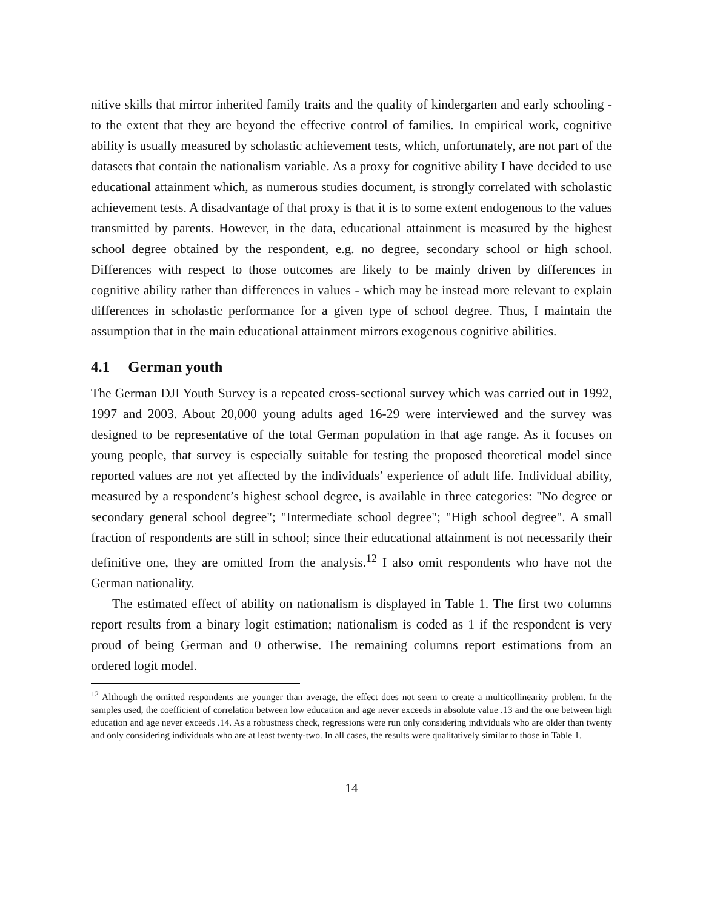nitive skills that mirror inherited family traits and the quality of kindergarten and early schooling - to the extent that they are beyond the effective control of families. In empirical work, cognitive ability is usually measured by scholastic achievement tests, which, unfortunately, are not part of the datasets that contain the nationalism variable. As a proxy for cognitive ability I have decided to use educational attainment which, as numerous studies document, is strongly correlated with scholastic achievement tests. A disadvantage of that proxy is that it is to some extent endogenous to the values transmitted by parents. However, in the data, educational attainment is measured by the highest school degree obtained by the respondent, e.g. no degree, secondary school or high school. Differences with respect to those outcomes are likely to be mainly driven by differences in cognitive ability rather than differences in values - which may be instead more relevant to explain differences in scholastic performance for a given type of school degree. Thus, I maintain the assumption that in the main educational attainment mirrors exogenous cognitive abilities.
4.1 German youth
The German DJI Youth Survey is a repeated cross-sectional survey which was carried out in 1992, 1997 and 2003. About 20,000 young adults aged 16-29 were interviewed and the survey was designed to be representative of the total German population in that age range. As it focuses on young people, that survey is especially suitable for testing the proposed theoretical model since reported values are not yet affected by the individuals’ experience of adult life. Individual ability, measured by a respondent’s highest school degree, is available in three categories: "No degree or secondary general school degree"; "Intermediate school degree"; "High school degree". A small fraction of respondents are still in school; since their educational attainment is not necessarily their definitive one, they are omitted from the analysis.<sup>12</sup> I also omit respondents who have not the German nationality.
The estimated effect of ability on nationalism is displayed in Table 1. The first two columns report results from a binary logit estimation; nationalism is coded as 1 if the respondent is very proud of being German and 0 otherwise. The remaining columns report estimations from an ordered logit model.
<sup>12</sup> Although the omitted respondents are younger than average, the effect does not seem to create a multicollinearity problem. In the samples used, the coefficient of correlation between low education and age never exceeds in absolute value .13 and the one between high education and age never exceeds .14. As a robustness check, regressions were run only considering individuals who are older than twenty and only considering individuals who are at least twenty-two. In all cases, the results were qualitatively similar to those in Table 1.
14